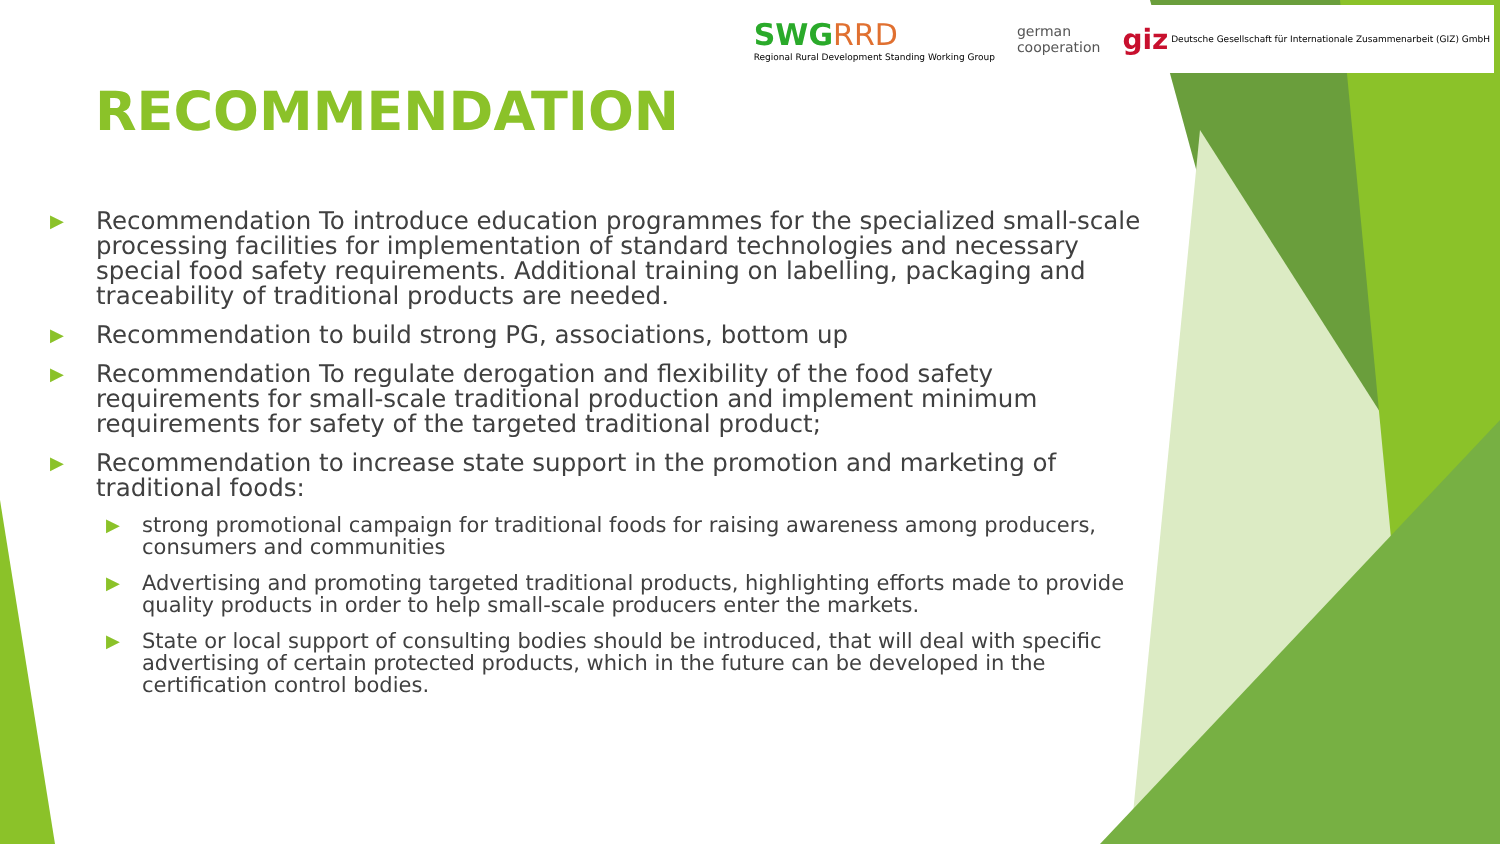SWGRRD
Regional Rural Development Standing Working Group
german
cooperation
giz Deutsche Gesellschaft für Internationale Zusammenarbeit (GIZ) GmbH
RECOMMENDATION
▶ Recommendation To introduce education programmes for the specialized small-scale processing facilities for implementation of standard technologies and necessary special food safety requirements. Additional training on labelling, packaging and traceability of traditional products are needed.
▶ Recommendation to build strong PG, associations, bottom up
▶ Recommendation To regulate derogation and flexibility of the food safety requirements for small-scale traditional production and implement minimum requirements for safety of the targeted traditional product;
▶ Recommendation to increase state support in the promotion and marketing of traditional foods:
▶ strong promotional campaign for traditional foods for raising awareness among producers, consumers and communities
▶ Advertising and promoting targeted traditional products, highlighting efforts made to provide quality products in order to help small-scale producers enter the markets.
▶ State or local support of consulting bodies should be introduced, that will deal with specific advertising of certain protected products, which in the future can be developed in the certification control bodies.